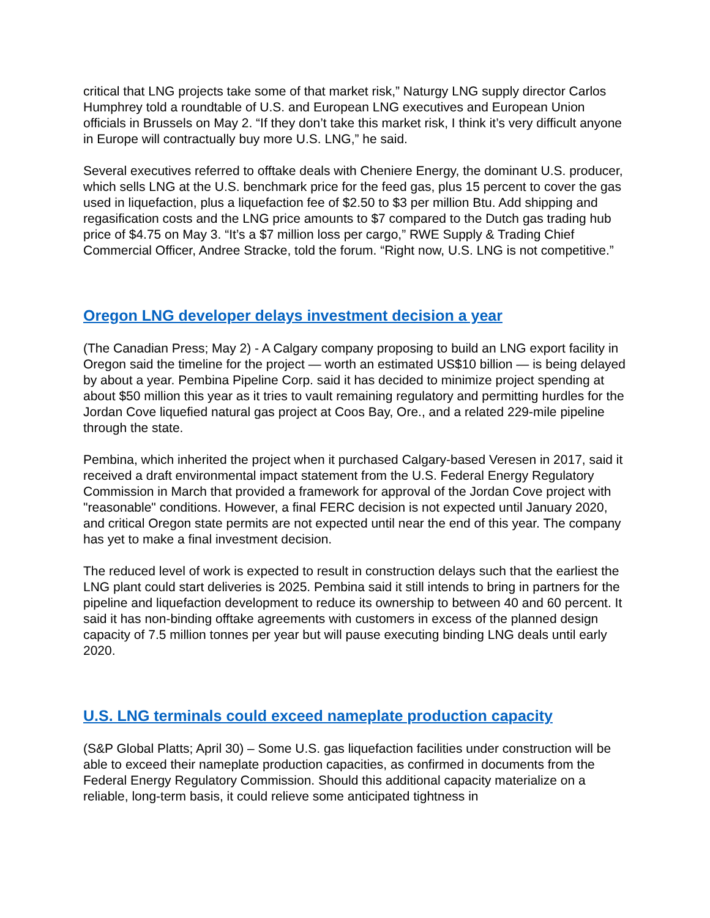critical that LNG projects take some of that market risk,” Naturgy LNG supply director Carlos Humphrey told a roundtable of U.S. and European LNG executives and European Union officials in Brussels on May 2. “If they don’t take this market risk, I think it’s very difficult anyone in Europe will contractually buy more U.S. LNG,” he said.
Several executives referred to offtake deals with Cheniere Energy, the dominant U.S. producer, which sells LNG at the U.S. benchmark price for the feed gas, plus 15 percent to cover the gas used in liquefaction, plus a liquefaction fee of $2.50 to $3 per million Btu. Add shipping and regasification costs and the LNG price amounts to $7 compared to the Dutch gas trading hub price of $4.75 on May 3. “It’s a $7 million loss per cargo,” RWE Supply & Trading Chief Commercial Officer, Andree Stracke, told the forum. “Right now, U.S. LNG is not competitive.”
Oregon LNG developer delays investment decision a year
(The Canadian Press; May 2) - A Calgary company proposing to build an LNG export facility in Oregon said the timeline for the project — worth an estimated US$10 billion — is being delayed by about a year. Pembina Pipeline Corp. said it has decided to minimize project spending at about $50 million this year as it tries to vault remaining regulatory and permitting hurdles for the Jordan Cove liquefied natural gas project at Coos Bay, Ore., and a related 229-mile pipeline through the state.
Pembina, which inherited the project when it purchased Calgary-based Veresen in 2017, said it received a draft environmental impact statement from the U.S. Federal Energy Regulatory Commission in March that provided a framework for approval of the Jordan Cove project with "reasonable" conditions. However, a final FERC decision is not expected until January 2020, and critical Oregon state permits are not expected until near the end of this year. The company has yet to make a final investment decision.
The reduced level of work is expected to result in construction delays such that the earliest the LNG plant could start deliveries is 2025. Pembina said it still intends to bring in partners for the pipeline and liquefaction development to reduce its ownership to between 40 and 60 percent. It said it has non-binding offtake agreements with customers in excess of the planned design capacity of 7.5 million tonnes per year but will pause executing binding LNG deals until early 2020.
U.S. LNG terminals could exceed nameplate production capacity
(S&P Global Platts; April 30) – Some U.S. gas liquefaction facilities under construction will be able to exceed their nameplate production capacities, as confirmed in documents from the Federal Energy Regulatory Commission. Should this additional capacity materialize on a reliable, long-term basis, it could relieve some anticipated tightness in